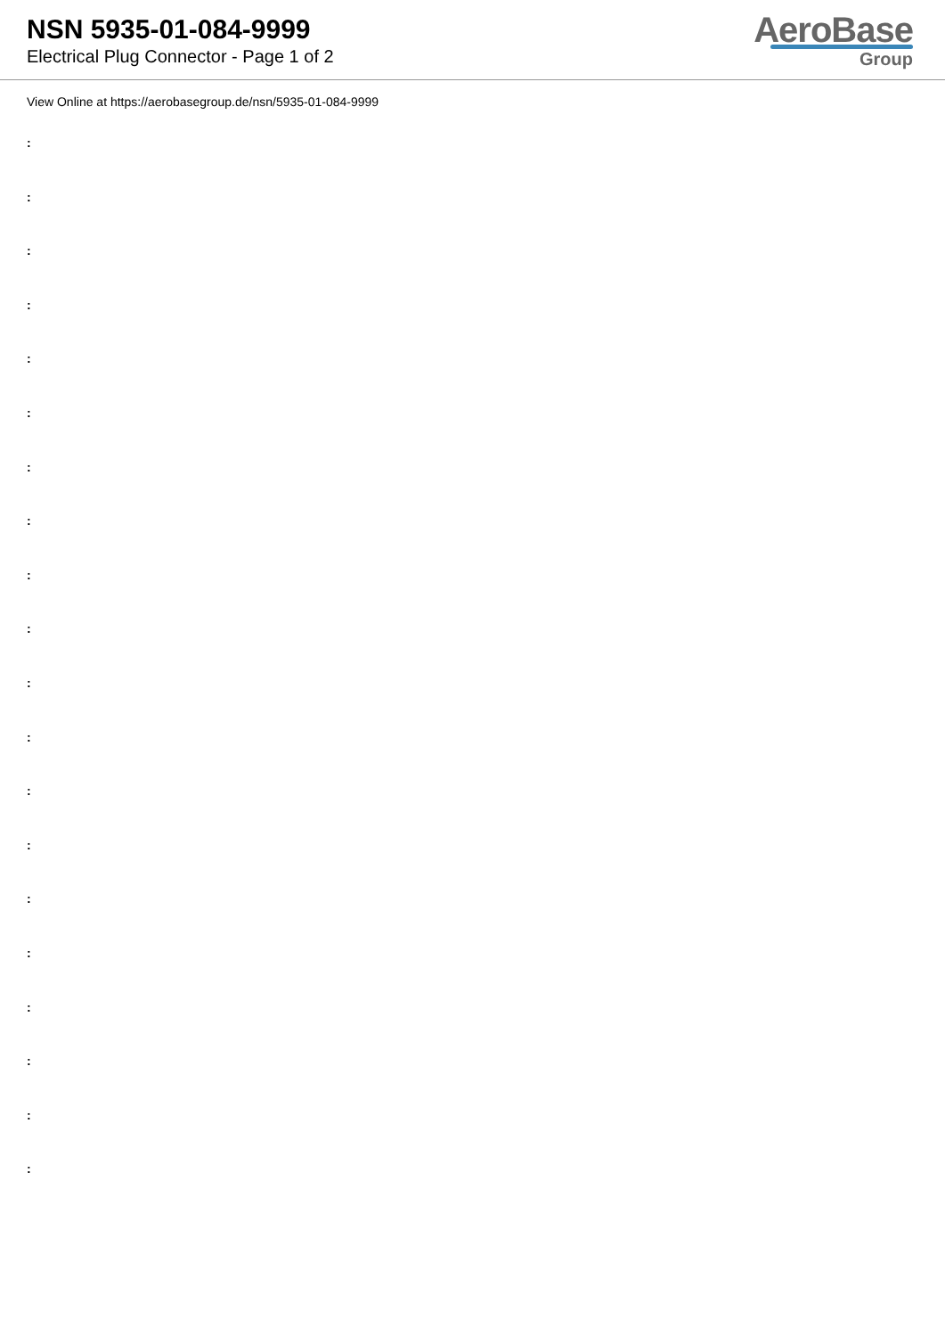NSN 5935-01-084-9999
Electrical Plug Connector - Page 1 of 2
AeroBase
Group
View Online at https://aerobasegroup.de/nsn/5935-01-084-9999
:
:
:
:
:
:
:
:
:
:
:
:
:
:
:
:
:
:
:
: